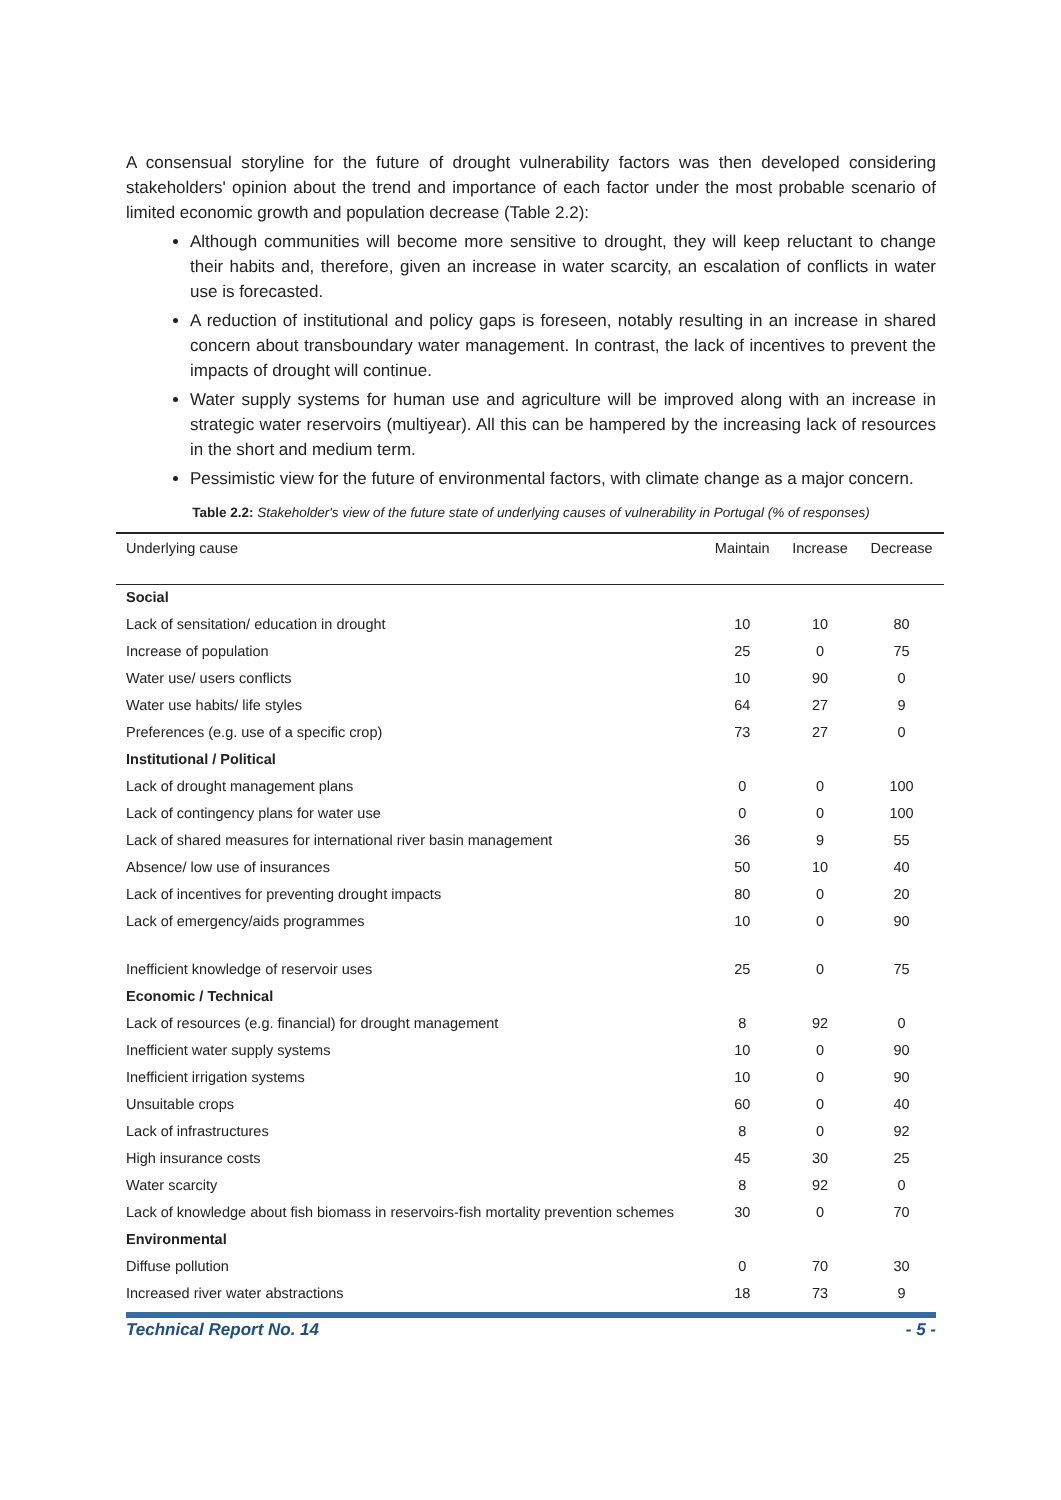A consensual storyline for the future of drought vulnerability factors was then developed considering stakeholders' opinion about the trend and importance of each factor under the most probable scenario of limited economic growth and population decrease (Table 2.2):
Although communities will become more sensitive to drought, they will keep reluctant to change their habits and, therefore, given an increase in water scarcity, an escalation of conflicts in water use is forecasted.
A reduction of institutional and policy gaps is foreseen, notably resulting in an increase in shared concern about transboundary water management. In contrast, the lack of incentives to prevent the impacts of drought will continue.
Water supply systems for human use and agriculture will be improved along with an increase in strategic water reservoirs (multiyear). All this can be hampered by the increasing lack of resources in the short and medium term.
Pessimistic view for the future of environmental factors, with climate change as a major concern.
Table 2.2: Stakeholder's view of the future state of underlying causes of vulnerability in Portugal (% of responses)
| Underlying cause | Maintain | Increase | Decrease |
| --- | --- | --- | --- |
| Social | | | |
| Lack of sensitation/ education in drought | 10 | 10 | 80 |
| Increase of population | 25 | 0 | 75 |
| Water use/ users conflicts | 10 | 90 | 0 |
| Water use habits/ life styles | 64 | 27 | 9 |
| Preferences (e.g. use of a specific crop) | 73 | 27 | 0 |
| Institutional / Political | | | |
| Lack of drought management plans | 0 | 0 | 100 |
| Lack of contingency plans for water use | 0 | 0 | 100 |
| Lack of shared measures for international river basin management | 36 | 9 | 55 |
| Absence/ low use of insurances | 50 | 10 | 40 |
| Lack of incentives for preventing drought impacts | 80 | 0 | 20 |
| Lack of emergency/aids programmes | 10 | 0 | 90 |
| Inefficient knowledge of reservoir uses | 25 | 0 | 75 |
| Economic / Technical | | | |
| Lack of resources (e.g. financial) for drought management | 8 | 92 | 0 |
| Inefficient water supply systems | 10 | 0 | 90 |
| Inefficient irrigation systems | 10 | 0 | 90 |
| Unsuitable crops | 60 | 0 | 40 |
| Lack of infrastructures | 8 | 0 | 92 |
| High insurance costs | 45 | 30 | 25 |
| Water scarcity | 8 | 92 | 0 |
| Lack of knowledge about fish biomass in reservoirs-fish mortality prevention schemes | 30 | 0 | 70 |
| Environmental | | | |
| Diffuse pollution | 0 | 70 | 30 |
| Increased river water abstractions | 18 | 73 | 9 |
Technical Report No. 14 - 5 -